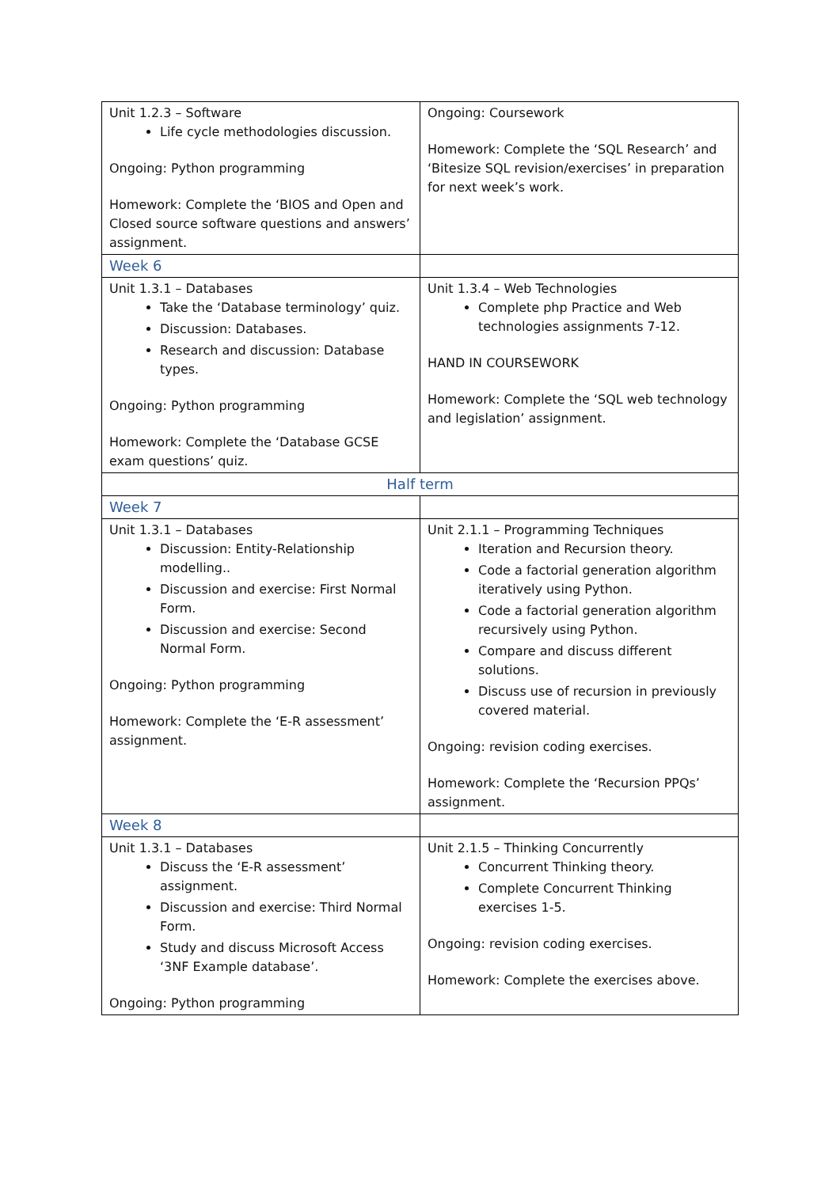| Unit 1.2.3 – Software Life cycle methodologies discussion. Ongoing: Python programming Homework: Complete the ‘BIOS and Open and Closed source software questions and answers’ assignment. | Ongoing: Coursework Homework: Complete the ‘SQL Research’ and ‘Bitesize SQL revision/exercises’ in preparation for next week’s work. |
| Week 6 | |
| Unit 1.3.1 – Databases Take the ‘Database terminology’ quiz. Discussion: Databases. Research and discussion: Database types. Ongoing: Python programming Homework: Complete the ‘Database GCSE exam questions’ quiz. | Unit 1.3.4 – Web Technologies Complete php Practice and Web technologies assignments 7-12. HAND IN COURSEWORK Homework: Complete the ‘SQL web technology and legislation’ assignment. |
| Half term | |
| Week 7 | |
| Unit 1.3.1 – Databases Discussion: Entity-Relationship modelling.. Discussion and exercise: First Normal Form. Discussion and exercise: Second Normal Form. Ongoing: Python programming Homework: Complete the ‘E-R assessment’ assignment. | Unit 2.1.1 – Programming Techniques Iteration and Recursion theory. Code a factorial generation algorithm iteratively using Python. Code a factorial generation algorithm recursively using Python. Compare and discuss different solutions. Discuss use of recursion in previously covered material. Ongoing: revision coding exercises. Homework: Complete the ‘Recursion PPQs’ assignment. |
| Week 8 | |
| Unit 1.3.1 – Databases Discuss the ‘E-R assessment’ assignment. Discussion and exercise: Third Normal Form. Study and discuss Microsoft Access ‘3NF Example database’. Ongoing: Python programming | Unit 2.1.5 – Thinking Concurrently Concurrent Thinking theory. Complete Concurrent Thinking exercises 1-5. Ongoing: revision coding exercises. Homework: Complete the exercises above. |